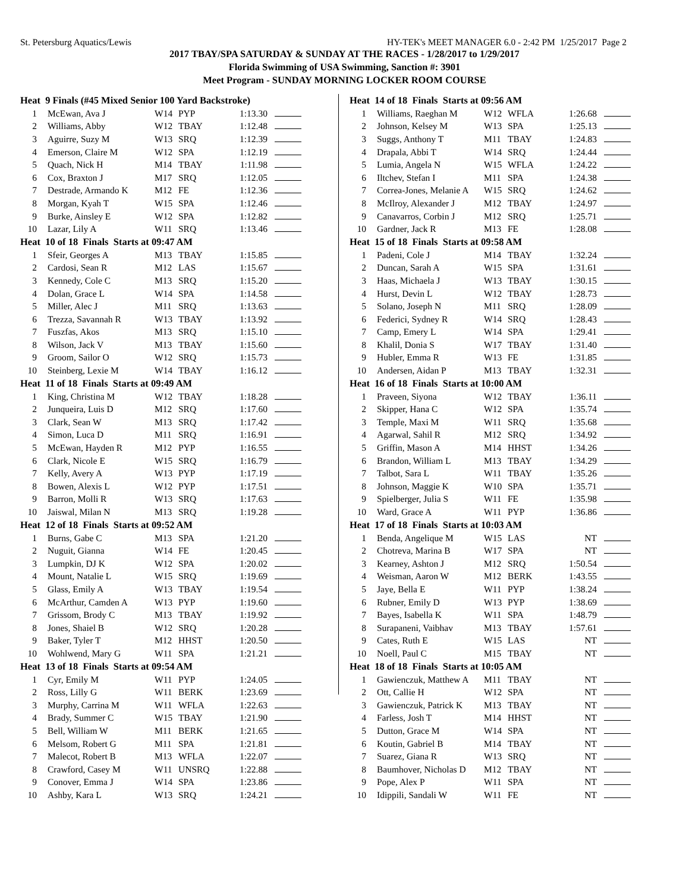St. Petersburg Aquatics/Lewis HY-TEK's MEET MANAGER 6.0 - 2:42 PM 1/25/2017 Page 2
2017 TBAY/SPA SATURDAY & SUNDAY AT THE RACES - 1/28/2017 to 1/29/2017
Florida Swimming of USA Swimming, Sanction #: 3901
Meet Program - SUNDAY MORNING LOCKER ROOM COURSE
| Heat 9 Finals (#45 Mixed Senior 100 Yard Backstroke) | | | | | |
| --- | --- | --- | --- | --- | --- |
| 1 | McEwan, Ava J | W14 | PYP | 1:13.30 | |
| 2 | Williams, Abby | W12 | TBAY | 1:12.48 | |
| 3 | Aguirre, Suzy M | W13 | SRQ | 1:12.39 | |
| 4 | Emerson, Claire M | W12 | SPA | 1:12.19 | |
| 5 | Quach, Nick H | M14 | TBAY | 1:11.98 | |
| 6 | Cox, Braxton J | M17 | SRQ | 1:12.05 | |
| 7 | Destrade, Armando K | M12 | FE | 1:12.36 | |
| 8 | Morgan, Kyah T | W15 | SPA | 1:12.46 | |
| 9 | Burke, Ainsley E | W12 | SPA | 1:12.82 | |
| 10 | Lazar, Lily A | W11 | SRQ | 1:13.46 | |
| Heat 10 of 18 Finals Starts at 09:47 AM | | | | | |
| 1 | Sfeir, Georges A | M13 | TBAY | 1:15.85 | |
| 2 | Cardosi, Sean R | M12 | LAS | 1:15.67 | |
| 3 | Kennedy, Cole C | M13 | SRQ | 1:15.20 | |
| 4 | Dolan, Grace L | W14 | SPA | 1:14.58 | |
| 5 | Miller, Alec J | M11 | SRQ | 1:13.63 | |
| 6 | Trezza, Savannah R | W13 | TBAY | 1:13.92 | |
| 7 | Fuszfas, Akos | M13 | SRQ | 1:15.10 | |
| 8 | Wilson, Jack V | M13 | TBAY | 1:15.60 | |
| 9 | Groom, Sailor O | W12 | SRQ | 1:15.73 | |
| 10 | Steinberg, Lexie M | W14 | TBAY | 1:16.12 | |
| Heat 11 of 18 Finals Starts at 09:49 AM | | | | | |
| 1 | King, Christina M | W12 | TBAY | 1:18.28 | |
| 2 | Junqueira, Luis D | M12 | SRQ | 1:17.60 | |
| 3 | Clark, Sean W | M13 | SRQ | 1:17.42 | |
| 4 | Simon, Luca D | M11 | SRQ | 1:16.91 | |
| 5 | McEwan, Hayden R | M12 | PYP | 1:16.55 | |
| 6 | Clark, Nicole E | W15 | SRQ | 1:16.79 | |
| 7 | Kelly, Avery A | W13 | PYP | 1:17.19 | |
| 8 | Bowen, Alexis L | W12 | PYP | 1:17.51 | |
| 9 | Barron, Molli R | W13 | SRQ | 1:17.63 | |
| 10 | Jaiswal, Milan N | M13 | SRQ | 1:19.28 | |
| Heat 12 of 18 Finals Starts at 09:52 AM | | | | | |
| 1 | Burns, Gabe C | M13 | SPA | 1:21.20 | |
| 2 | Nuguit, Gianna | W14 | FE | 1:20.45 | |
| 3 | Lumpkin, DJ K | W12 | SPA | 1:20.02 | |
| 4 | Mount, Natalie L | W15 | SRQ | 1:19.69 | |
| 5 | Glass, Emily A | W13 | TBAY | 1:19.54 | |
| 6 | McArthur, Camden A | W13 | PYP | 1:19.60 | |
| 7 | Grissom, Brody C | M13 | TBAY | 1:19.92 | |
| 8 | Jones, Shaiel B | W12 | SRQ | 1:20.28 | |
| 9 | Baker, Tyler T | M12 | HHST | 1:20.50 | |
| 10 | Wohlwend, Mary G | W11 | SPA | 1:21.21 | |
| Heat 13 of 18 Finals Starts at 09:54 AM | | | | | |
| 1 | Cyr, Emily M | W11 | PYP | 1:24.05 | |
| 2 | Ross, Lilly G | W11 | BERK | 1:23.69 | |
| 3 | Murphy, Carrina M | W11 | WFLA | 1:22.63 | |
| 4 | Brady, Summer C | W15 | TBAY | 1:21.90 | |
| 5 | Bell, William W | M11 | BERK | 1:21.65 | |
| 6 | Melsom, Robert G | M11 | SPA | 1:21.81 | |
| 7 | Malecot, Robert B | M13 | WFLA | 1:22.07 | |
| 8 | Crawford, Casey M | W11 | UNSRQ | 1:22.88 | |
| 9 | Conover, Emma J | W14 | SPA | 1:23.86 | |
| 10 | Ashby, Kara L | W13 | SRQ | 1:24.21 | |
| Heat 14 of 18 Finals Starts at 09:56 AM | | | | | |
| --- | --- | --- | --- | --- | --- |
| 1 | Williams, Raeghan M | W12 | WFLA | 1:26.68 | |
| 2 | Johnson, Kelsey M | W13 | SPA | 1:25.13 | |
| 3 | Suggs, Anthony T | M11 | TBAY | 1:24.83 | |
| 4 | Drapala, Abbi T | W14 | SRQ | 1:24.44 | |
| 5 | Lumia, Angela N | W15 | WFLA | 1:24.22 | |
| 6 | Iltchev, Stefan I | M11 | SPA | 1:24.38 | |
| 7 | Correa-Jones, Melanie A | W15 | SRQ | 1:24.62 | |
| 8 | McIlroy, Alexander J | M12 | TBAY | 1:24.97 | |
| 9 | Canavarros, Corbin J | M12 | SRQ | 1:25.71 | |
| 10 | Gardner, Jack R | M13 | FE | 1:28.08 | |
| Heat 15 of 18 Finals Starts at 09:58 AM | | | | | |
| 1 | Padeni, Cole J | M14 | TBAY | 1:32.24 | |
| 2 | Duncan, Sarah A | W15 | SPA | 1:31.61 | |
| 3 | Haas, Michaela J | W13 | TBAY | 1:30.15 | |
| 4 | Hurst, Devin L | W12 | TBAY | 1:28.73 | |
| 5 | Solano, Joseph N | M11 | SRQ | 1:28.09 | |
| 6 | Federici, Sydney R | W14 | SRQ | 1:28.43 | |
| 7 | Camp, Emery L | W14 | SPA | 1:29.41 | |
| 8 | Khalil, Donia S | W17 | TBAY | 1:31.40 | |
| 9 | Hubler, Emma R | W13 | FE | 1:31.85 | |
| 10 | Andersen, Aidan P | M13 | TBAY | 1:32.31 | |
| Heat 16 of 18 Finals Starts at 10:00 AM | | | | | |
| 1 | Praveen, Siyona | W12 | TBAY | 1:36.11 | |
| 2 | Skipper, Hana C | W12 | SPA | 1:35.74 | |
| 3 | Temple, Maxi M | W11 | SRQ | 1:35.68 | |
| 4 | Agarwal, Sahil R | M12 | SRQ | 1:34.92 | |
| 5 | Griffin, Mason A | M14 | HHST | 1:34.26 | |
| 6 | Brandon, William L | M13 | TBAY | 1:34.29 | |
| 7 | Talbot, Sara L | W11 | TBAY | 1:35.26 | |
| 8 | Johnson, Maggie K | W10 | SPA | 1:35.71 | |
| 9 | Spielberger, Julia S | W11 | FE | 1:35.98 | |
| 10 | Ward, Grace A | W11 | PYP | 1:36.86 | |
| Heat 17 of 18 Finals Starts at 10:03 AM | | | | | |
| 1 | Benda, Angelique M | W15 | LAS | NT | |
| 2 | Chotreva, Marina B | W17 | SPA | NT | |
| 3 | Kearney, Ashton J | M12 | SRQ | 1:50.54 | |
| 4 | Weisman, Aaron W | M12 | BERK | 1:43.55 | |
| 5 | Jaye, Bella E | W11 | PYP | 1:38.24 | |
| 6 | Rubner, Emily D | W13 | PYP | 1:38.69 | |
| 7 | Bayes, Isabella K | W11 | SPA | 1:48.79 | |
| 8 | Surapaneni, Vaibhav | M13 | TBAY | 1:57.61 | |
| 9 | Cates, Ruth E | W15 | LAS | NT | |
| 10 | Noell, Paul C | M15 | TBAY | NT | |
| Heat 18 of 18 Finals Starts at 10:05 AM | | | | | |
| 1 | Gawienczuk, Matthew A | M11 | TBAY | NT | |
| 2 | Ott, Callie H | W12 | SPA | NT | |
| 3 | Gawienczuk, Patrick K | M13 | TBAY | NT | |
| 4 | Farless, Josh T | M14 | HHST | NT | |
| 5 | Dutton, Grace M | W14 | SPA | NT | |
| 6 | Koutin, Gabriel B | M14 | TBAY | NT | |
| 7 | Suarez, Giana R | W13 | SRQ | NT | |
| 8 | Baumhover, Nicholas D | M12 | TBAY | NT | |
| 9 | Pope, Alex P | W11 | SPA | NT | |
| 10 | Idippili, Sandali W | W11 | FE | NT | |